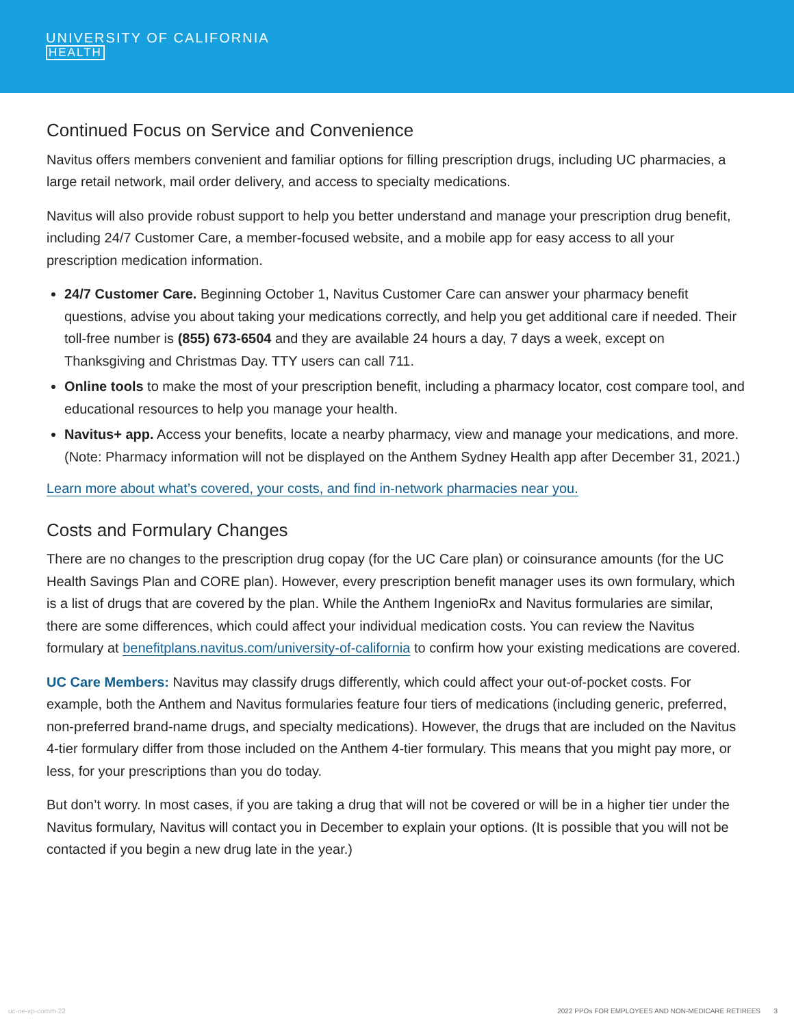UNIVERSITY OF CALIFORNIA
HEALTH
Continued Focus on Service and Convenience
Navitus offers members convenient and familiar options for filling prescription drugs, including UC pharmacies, a large retail network, mail order delivery, and access to specialty medications.
Navitus will also provide robust support to help you better understand and manage your prescription drug benefit, including 24/7 Customer Care, a member-focused website, and a mobile app for easy access to all your prescription medication information.
24/7 Customer Care. Beginning October 1, Navitus Customer Care can answer your pharmacy benefit questions, advise you about taking your medications correctly, and help you get additional care if needed. Their toll-free number is (855) 673-6504 and they are available 24 hours a day, 7 days a week, except on Thanksgiving and Christmas Day. TTY users can call 711.
Online tools to make the most of your prescription benefit, including a pharmacy locator, cost compare tool, and educational resources to help you manage your health.
Navitus+ app. Access your benefits, locate a nearby pharmacy, view and manage your medications, and more. (Note: Pharmacy information will not be displayed on the Anthem Sydney Health app after December 31, 2021.)
Learn more about what’s covered, your costs, and find in-network pharmacies near you.
Costs and Formulary Changes
There are no changes to the prescription drug copay (for the UC Care plan) or coinsurance amounts (for the UC Health Savings Plan and CORE plan). However, every prescription benefit manager uses its own formulary, which is a list of drugs that are covered by the plan. While the Anthem IngenioRx and Navitus formularies are similar, there are some differences, which could affect your individual medication costs. You can review the Navitus formulary at benefitplans.navitus.com/university-of-california to confirm how your existing medications are covered.
UC Care Members: Navitus may classify drugs differently, which could affect your out-of-pocket costs. For example, both the Anthem and Navitus formularies feature four tiers of medications (including generic, preferred, non-preferred brand-name drugs, and specialty medications). However, the drugs that are included on the Navitus 4-tier formulary differ from those included on the Anthem 4-tier formulary. This means that you might pay more, or less, for your prescriptions than you do today.
But don’t worry. In most cases, if you are taking a drug that will not be covered or will be in a higher tier under the Navitus formulary, Navitus will contact you in December to explain your options. (It is possible that you will not be contacted if you begin a new drug late in the year.)
uc-oe-xp-comm-22 2022 PPOs FOR EMPLOYEES AND NON-MEDICARE RETIREES 3